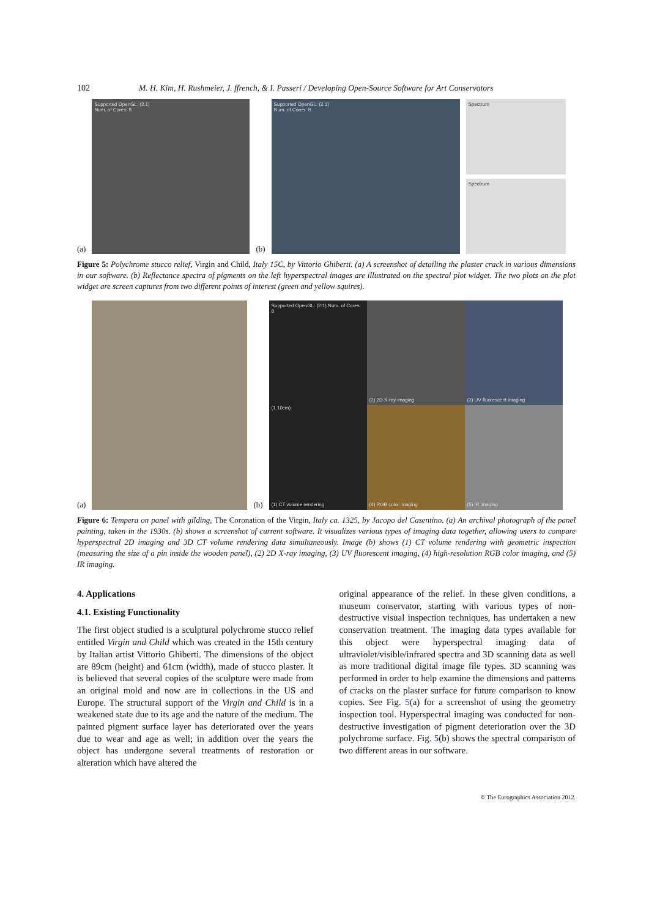102 M. H. Kim, H. Rushmeier, J. ffrench, & I. Passeri / Developing Open-Source Software for Art Conservators
(a)
Supported OpenGL: (2.1)
Num. of Cores: 8
(b)
Supported OpenGL: (2.1)
Num. of Cores: 8
Spectrum
Spectrum
Figure 5: Polychrome stucco relief, Virgin and Child, Italy 15C, by Vittorio Ghiberti. (a) A screenshot of detailing the plaster crack in various dimensions in our software. (b) Reflectance spectra of pigments on the left hyperspectral images are illustrated on the spectral plot widget. The two plots on the plot widget are screen captures from two different points of interest (green and yellow squires).
(a)
(b)
Supported OpenGL: (2.1) Num. of Cores: 8
(1.10cm)
(1) CT volume rendering
(2) 2D X-ray imaging
(3) UV fluorescent imaging
(4) RGB color imaging
(5) IR imaging
Figure 6: Tempera on panel with gilding, The Coronation of the Virgin, Italy ca. 1325, by Jacopo del Casentino. (a) An archival photograph of the panel painting, taken in the 1930s. (b) shows a screenshot of current software. It visualizes various types of imaging data together, allowing users to compare hyperspectral 2D imaging and 3D CT volume rendering data simultaneously. Image (b) shows (1) CT volume rendering with geometric inspection (measuring the size of a pin inside the wooden panel), (2) 2D X-ray imaging, (3) UV fluorescent imaging, (4) high-resolution RGB color imaging, and (5) IR imaging.
4. Applications
4.1. Existing Functionality
The first object studied is a sculptural polychrome stucco relief entitled Virgin and Child which was created in the 15th century by Italian artist Vittorio Ghiberti. The dimensions of the object are 89cm (height) and 61cm (width), made of stucco plaster. It is believed that several copies of the sculpture were made from an original mold and now are in collections in the US and Europe. The structural support of the Virgin and Child is in a weakened state due to its age and the nature of the medium. The painted pigment surface layer has deteriorated over the years due to wear and age as well; in addition over the years the object has undergone several treatments of restoration or alteration which have altered the
original appearance of the relief. In these given conditions, a museum conservator, starting with various types of non-destructive visual inspection techniques, has undertaken a new conservation treatment. The imaging data types available for this object were hyperspectral imaging data of ultraviolet/visible/infrared spectra and 3D scanning data as well as more traditional digital image file types. 3D scanning was performed in order to help examine the dimensions and patterns of cracks on the plaster surface for future comparison to know copies. See Fig. 5(a) for a screenshot of using the geometry inspection tool. Hyperspectral imaging was conducted for non-destructive investigation of pigment deterioration over the 3D polychrome surface. Fig. 5(b) shows the spectral comparison of two different areas in our software.
© The Eurographics Association 2012.